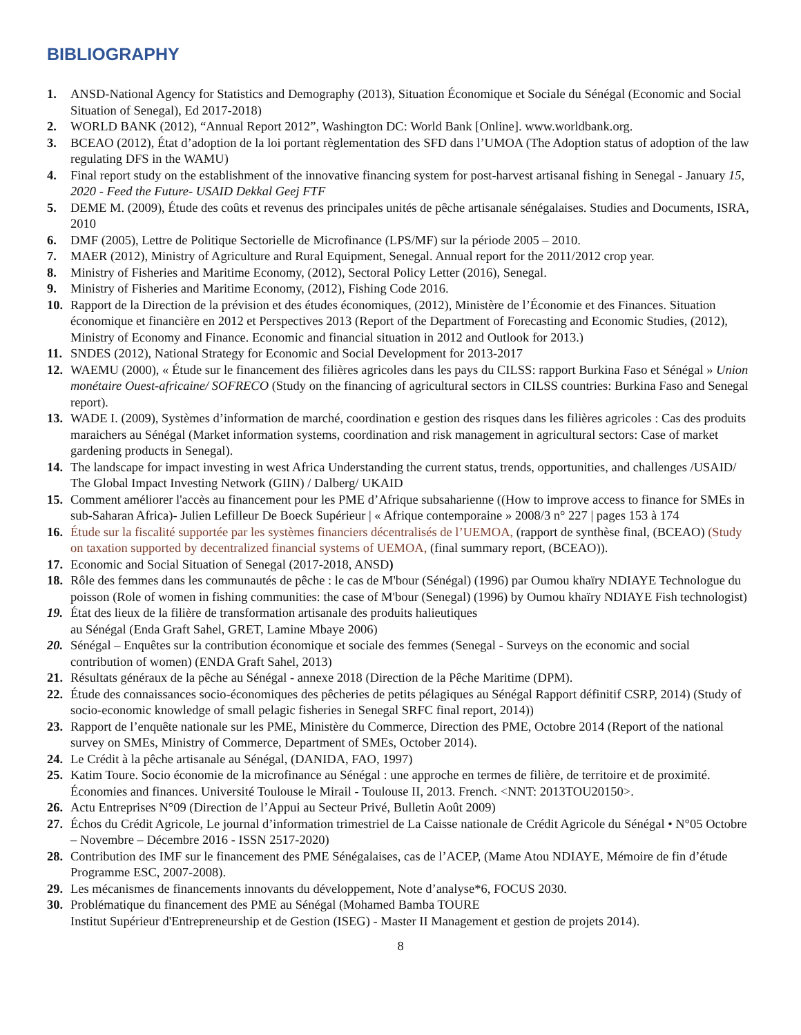BIBLIOGRAPHY
1. ANSD-National Agency for Statistics and Demography (2013), Situation Économique et Sociale du Sénégal (Economic and Social Situation of Senegal), Ed 2017-2018)
2. WORLD BANK (2012), “Annual Report 2012”, Washington DC: World Bank [Online]. www.worldbank.org.
3. BCEAO (2012), État d’adoption de la loi portant règlementation des SFD dans l’UMOA (The Adoption status of adoption of the law regulating DFS in the WAMU)
4. Final report study on the establishment of the innovative financing system for post-harvest artisanal fishing in Senegal - January 15, 2020 - Feed the Future- USAID Dekkal Geej FTF
5. DEME M. (2009), Étude des coûts et revenus des principales unités de pêche artisanale sénégalaises. Studies and Documents, ISRA, 2010
6. DMF (2005), Lettre de Politique Sectorielle de Microfinance (LPS/MF) sur la période 2005 – 2010.
7. MAER (2012), Ministry of Agriculture and Rural Equipment, Senegal. Annual report for the 2011/2012 crop year.
8. Ministry of Fisheries and Maritime Economy, (2012), Sectoral Policy Letter (2016), Senegal.
9. Ministry of Fisheries and Maritime Economy, (2012), Fishing Code 2016.
10. Rapport de la Direction de la prévision et des études économiques, (2012), Ministère de l’Économie et des Finances. Situation économique et financière en 2012 et Perspectives 2013 (Report of the Department of Forecasting and Economic Studies, (2012), Ministry of Economy and Finance. Economic and financial situation in 2012 and Outlook for 2013.)
11. SNDES (2012), National Strategy for Economic and Social Development for 2013-2017
12. WAEMU (2000), « Étude sur le financement des filières agricoles dans les pays du CILSS: rapport Burkina Faso et Sénégal » Union monétaire Ouest-africaine/ SOFRECO (Study on the financing of agricultural sectors in CILSS countries: Burkina Faso and Senegal report).
13. WADE I. (2009), Systèmes d’information de marché, coordination e gestion des risques dans les filières agricoles : Cas des produits maraichers au Sénégal (Market information systems, coordination and risk management in agricultural sectors: Case of market gardening products in Senegal).
14. The landscape for impact investing in west Africa Understanding the current status, trends, opportunities, and challenges /USAID/ The Global Impact Investing Network (GIIN) / Dalberg/ UKAID
15. Comment améliorer l'accès au financement pour les PME d’Afrique subsaharienne ((How to improve access to finance for SMEs in sub-Saharan Africa)- Julien Lefilleur De Boeck Supérieur | « Afrique contemporaine » 2008/3 n° 227 | pages 153 à 174
16. Étude sur la fiscalité supportée par les systèmes financiers décentralisés de l’UEMOA, (rapport de synthèse final, (BCEAO) (Study on taxation supported by decentralized financial systems of UEMOA, (final summary report, (BCEAO)).
17. Economic and Social Situation of Senegal (2017-2018, ANSD)
18. Rôle des femmes dans les communautés de pêche : le cas de M'bour (Sénégal) (1996) par Oumou khaïry NDIAYE Technologue du poisson (Role of women in fishing communities: the case of M'bour (Senegal) (1996) by Oumou khaïry NDIAYE Fish technologist)
19. État des lieux de la filière de transformation artisanale des produits halieutiques
au Sénégal (Enda Graft Sahel, GRET, Lamine Mbaye 2006)
20. Sénégal – Enquêtes sur la contribution économique et sociale des femmes (Senegal - Surveys on the economic and social contribution of women) (ENDA Graft Sahel, 2013)
21. Résultats généraux de la pêche au Sénégal - annexe 2018 (Direction de la Pêche Maritime (DPM).
22. Étude des connaissances socio-économiques des pêcheries de petits pélagiques au Sénégal Rapport définitif CSRP, 2014) (Study of socio-economic knowledge of small pelagic fisheries in Senegal SRFC final report, 2014))
23. Rapport de l’enquête nationale sur les PME, Ministère du Commerce, Direction des PME, Octobre 2014 (Report of the national survey on SMEs, Ministry of Commerce, Department of SMEs, October 2014).
24. Le Crédit à la pêche artisanale au Sénégal, (DANIDA, FAO, 1997)
25. Katim Toure. Socio économie de la microfinance au Sénégal : une approche en termes de filière, de territoire et de proximité. Économies and finances. Université Toulouse le Mirail - Toulouse II, 2013. French. <NNT: 2013TOU20150>.
26. Actu Entreprises N°09 (Direction de l’Appui au Secteur Privé, Bulletin Août 2009)
27. Échos du Crédit Agricole, Le journal d’information trimestriel de La Caisse nationale de Crédit Agricole du Sénégal • N°05 Octobre – Novembre – Décembre 2016 - ISSN 2517-2020)
28. Contribution des IMF sur le financement des PME Sénégalaises, cas de l’ACEP, (Mame Atou NDIAYE, Mémoire de fin d’étude Programme ESC, 2007-2008).
29. Les mécanismes de financements innovants du développement, Note d’analyse*6, FOCUS 2030.
30. Problématique du financement des PME au Sénégal (Mohamed Bamba TOURE
Institut Supérieur d'Entrepreneurship et de Gestion (ISEG) - Master II Management et gestion de projets 2014).
8